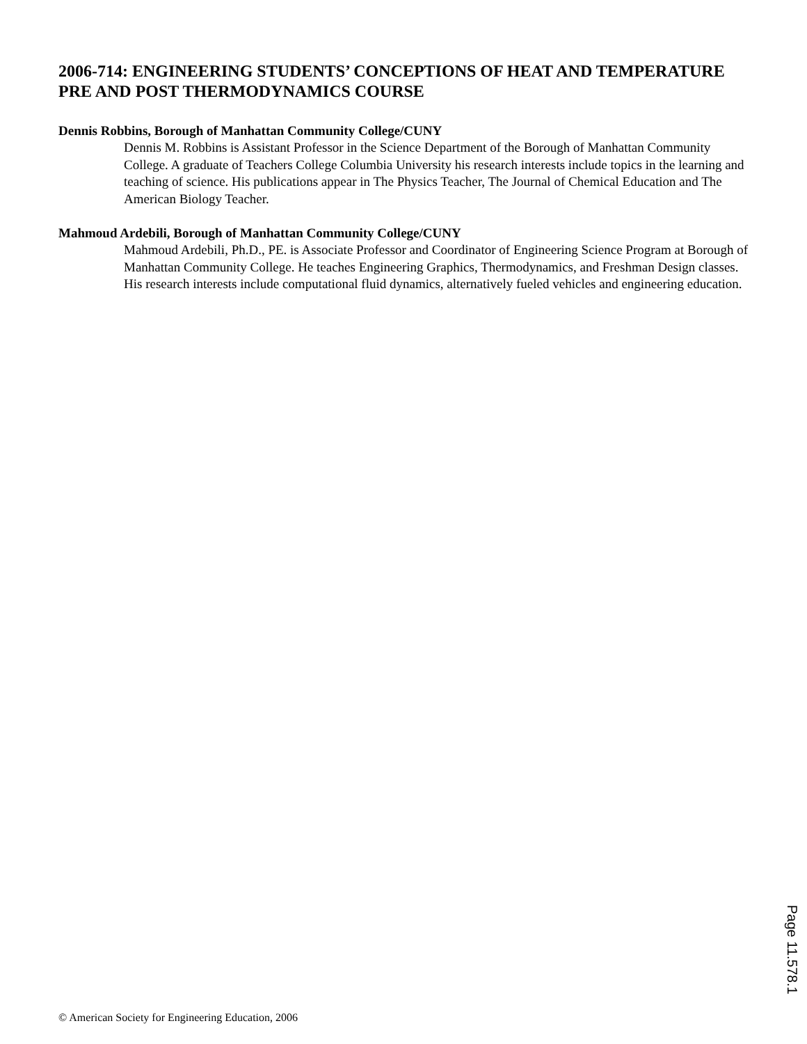2006-714: ENGINEERING STUDENTS’ CONCEPTIONS OF HEAT AND TEMPERATURE PRE AND POST THERMODYNAMICS COURSE
Dennis Robbins, Borough of Manhattan Community College/CUNY
Dennis M. Robbins is Assistant Professor in the Science Department of the Borough of Manhattan Community College. A graduate of Teachers College Columbia University his research interests include topics in the learning and teaching of science. His publications appear in The Physics Teacher, The Journal of Chemical Education and The American Biology Teacher.
Mahmoud Ardebili, Borough of Manhattan Community College/CUNY
Mahmoud Ardebili, Ph.D., PE. is Associate Professor and Coordinator of Engineering Science Program at Borough of Manhattan Community College. He teaches Engineering Graphics, Thermodynamics, and Freshman Design classes. His research interests include computational fluid dynamics, alternatively fueled vehicles and engineering education.
Page 11.578.1
© American Society for Engineering Education, 2006